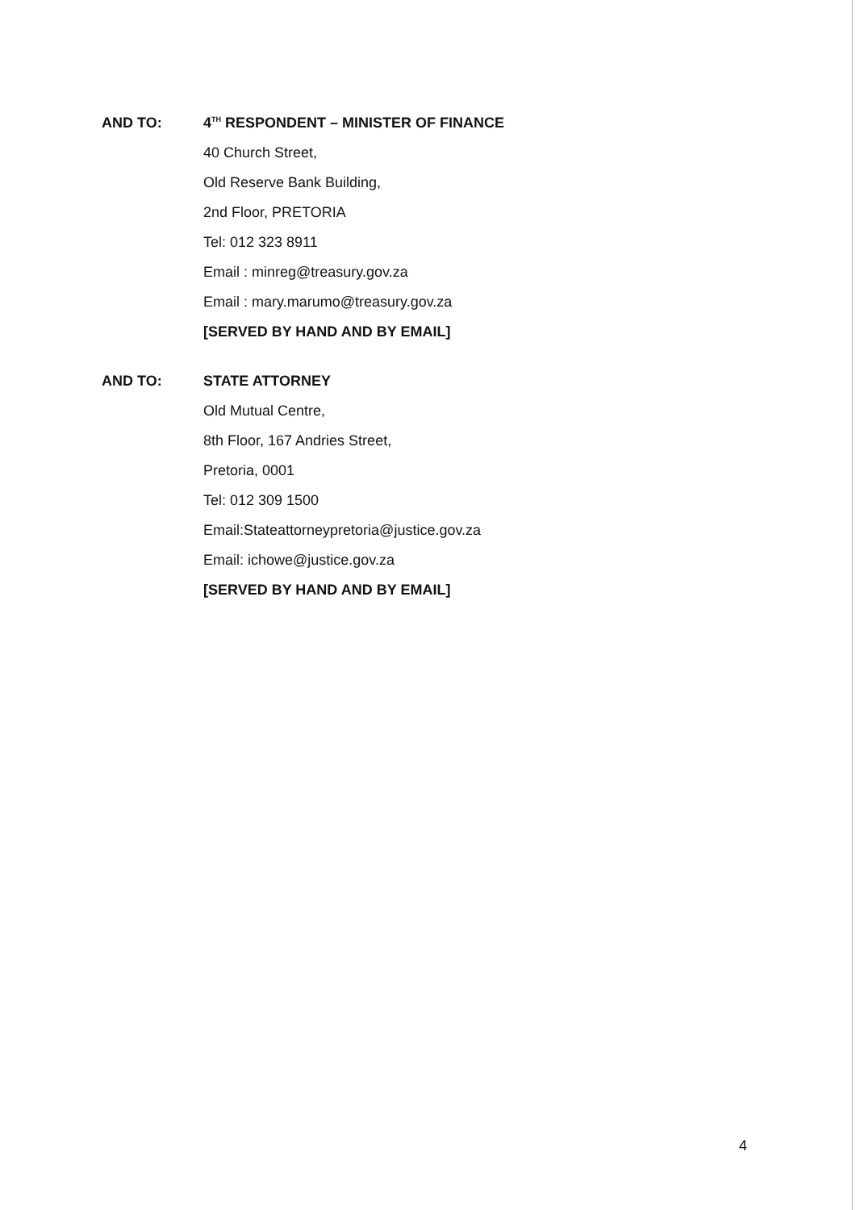AND TO:
4<sup>TH</sup> RESPONDENT – MINISTER OF FINANCE
40 Church Street,
Old Reserve Bank Building,
2nd Floor, PRETORIA
Tel: 012 323 8911
Email : minreg@treasury.gov.za
Email : mary.marumo@treasury.gov.za
[SERVED BY HAND AND BY EMAIL]
AND TO:
STATE ATTORNEY
Old Mutual Centre,
8th Floor, 167 Andries Street,
Pretoria, 0001
Tel: 012 309 1500
Email:Stateattorneypretoria@justice.gov.za
Email: ichowe@justice.gov.za
[SERVED BY HAND AND BY EMAIL]
4